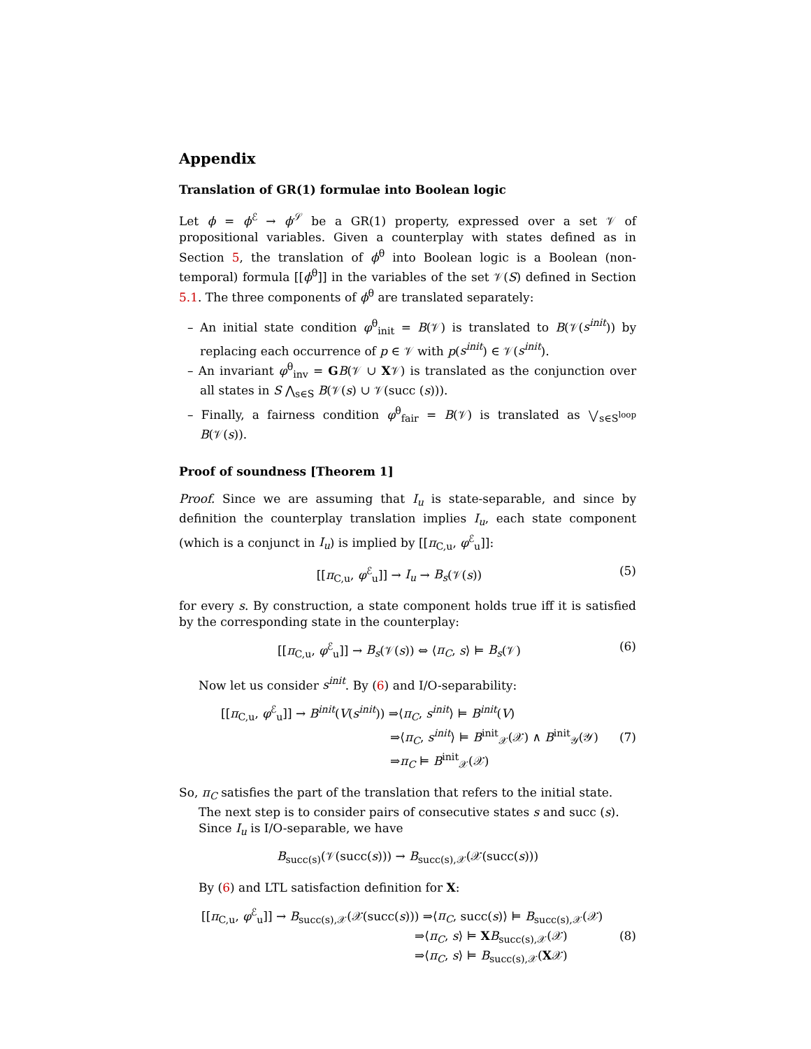Appendix
Translation of GR(1) formulae into Boolean logic
Let ϕ = ϕ<sup>ℰ</sup> → ϕ<sup>𝒮</sup> be a GR(1) property, expressed over a set 𝒱 of propositional variables. Given a counterplay with states defined as in Section 5, the translation of ϕ<sup>θ</sup> into Boolean logic is a Boolean (non-temporal) formula [[ϕ<sup>θ</sup>]] in the variables of the set 𝒱(S) defined in Section 5.1. The three components of ϕ<sup>θ</sup> are translated separately:
– An initial state condition φ<sup>θ</sup><sub>init</sub> = B(𝒱) is translated to B(𝒱(s<sup>init</sup>)) by replacing each occurrence of p ∈ 𝒱 with p(s<sup>init</sup>) ∈ 𝒱(s<sup>init</sup>).
– An invariant φ<sup>θ</sup><sub>inv</sub> = GB(𝒱 ∪ X𝒱) is translated as the conjunction over all states in S ⋀<sub>s∈S</sub> B(𝒱(s) ∪ 𝒱(succ (s))).
– Finally, a fairness condition φ<sup>θ</sup><sub>fair</sub> = B(𝒱) is translated as ⋁<sub>s∈S<sup>loop</sup></sub> B(𝒱(s)).
Proof of soundness [Theorem 1]
Proof. Since we are assuming that I<sub>u</sub> is state-separable, and since by definition the counterplay translation implies I<sub>u</sub>, each state component (which is a conjunct in I<sub>u</sub>) is implied by [[π<sub>C,u</sub>, φ<sup>ℰ</sup><sub>u</sub>]]:
[[π<sub>C,u</sub>, φ<sup>ℰ</sup><sub>u</sub>]] → I<sub>u</sub> → B<sub>s</sub>(𝒱(s)) (5)
for every s. By construction, a state component holds true iff it is satisfied by the corresponding state in the counterplay:
[[π<sub>C,u</sub>, φ<sup>ℰ</sup><sub>u</sub>]] → B<sub>s</sub>(𝒱(s)) ⇔ ⟨π<sub>C</sub>, s⟩ ⊨ B<sub>s</sub>(𝒱) (6)
Now let us consider s<sup>init</sup>. By (6) and I/O-separability:
[[π<sub>C,u</sub>, φ<sup>ℰ</sup><sub>u</sub>]] → B<sup>init</sup>(V(s<sup>init</sup>)) ⇒⟨π<sub>C</sub>, s<sup>init</sup>⟩ ⊨ B<sup>init</sup>(V)
⇒⟨π<sub>C</sub>, s<sup>init</sup>⟩ ⊨ B<sup>init</sup><sub>𝒳</sub>(𝒳) ∧ B<sup>init</sup><sub>𝒴</sub>(𝒴)
⇒π<sub>C</sub> ⊨ B<sup>init</sup><sub>𝒳</sub>(𝒳)
(7)
So, π<sub>C</sub> satisfies the part of the translation that refers to the initial state.
The next step is to consider pairs of consecutive states s and succ (s).
Since I<sub>u</sub> is I/O-separable, we have
B<sub>succ(s)</sub>(𝒱(succ(s))) → B<sub>succ(s),𝒳</sub>(𝒳(succ(s)))
By (6) and LTL satisfaction definition for X:
[[π<sub>C,u</sub>, φ<sup>ℰ</sup><sub>u</sub>]] → B<sub>succ(s),𝒳</sub>(𝒳(succ(s))) ⇒⟨π<sub>C</sub>, succ(s)⟩ ⊨ B<sub>succ(s),𝒳</sub>(𝒳)
⇒⟨π<sub>C</sub>, s⟩ ⊨ XB<sub>succ(s),𝒳</sub>(𝒳)
⇒⟨π<sub>C</sub>, s⟩ ⊨ B<sub>succ(s),𝒳</sub>(X𝒳)
(8)